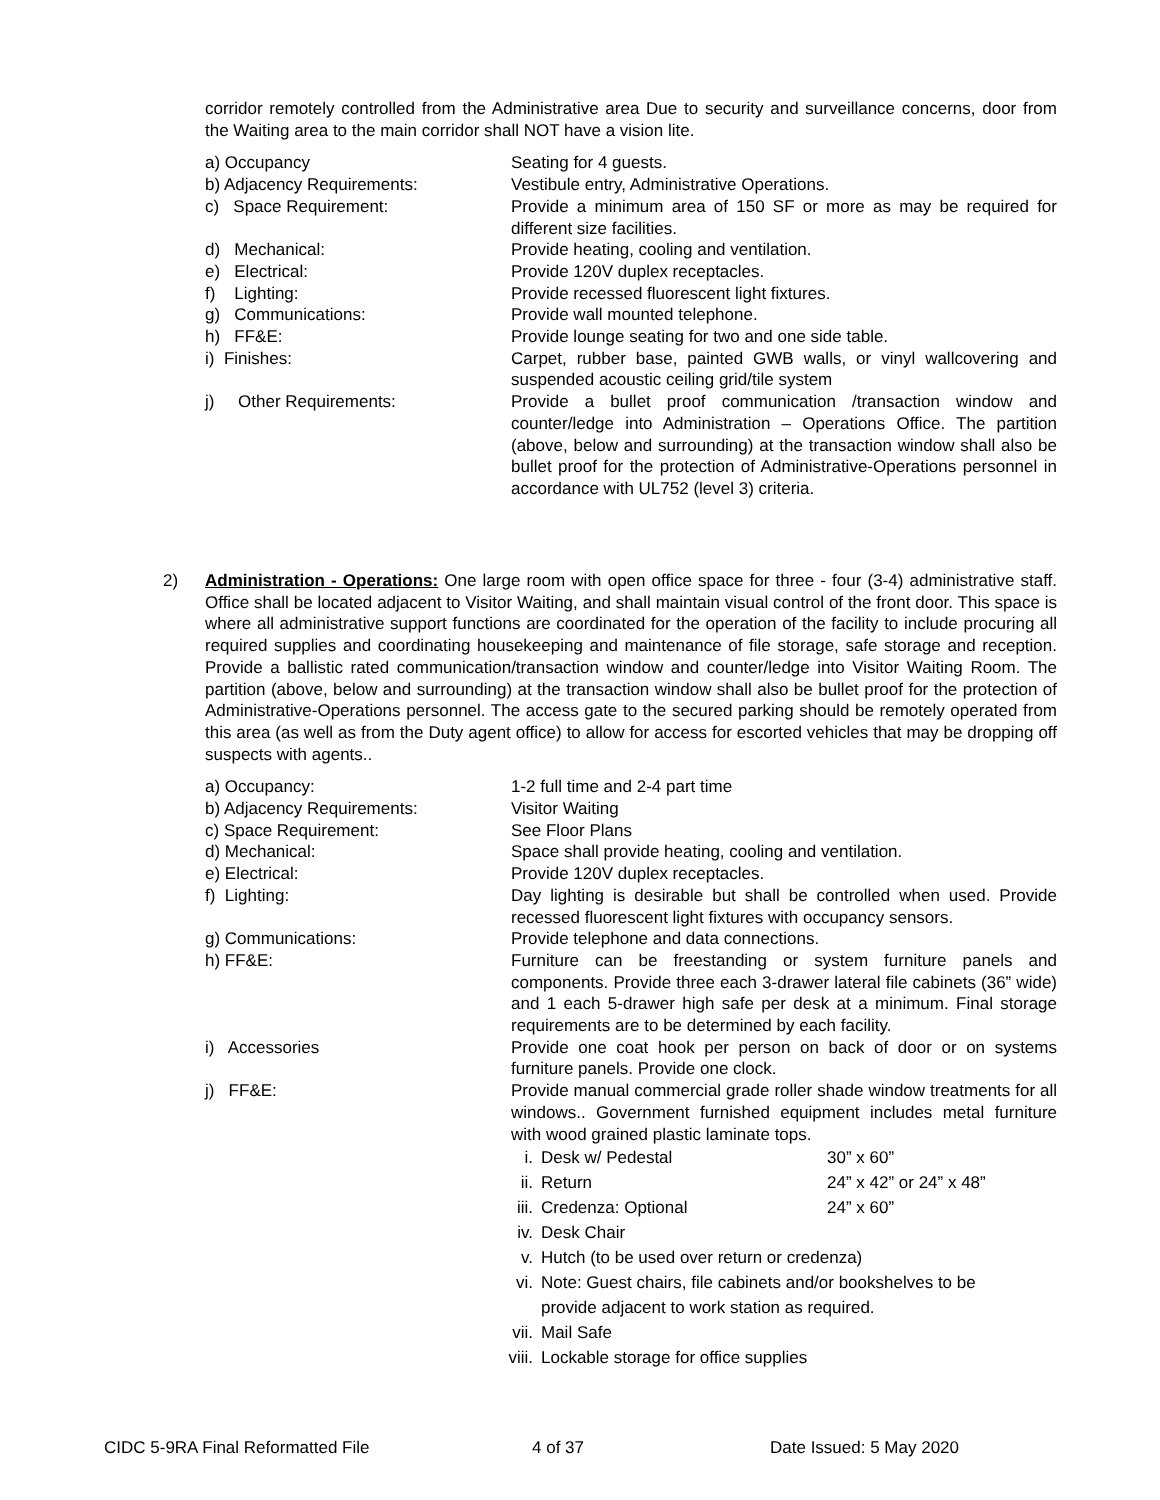corridor remotely controlled from the Administrative area Due to security and surveillance concerns, door from the Waiting area to the main corridor shall NOT have a vision lite.
a) Occupancy Seating for 4 guests.
b) Adjacency Requirements: Vestibule entry, Administrative Operations.
c) Space Requirement: Provide a minimum area of 150 SF or more as may be required for different size facilities.
d) Mechanical: Provide heating, cooling and ventilation.
e) Electrical: Provide 120V duplex receptacles.
f) Lighting: Provide recessed fluorescent light fixtures.
g) Communications: Provide wall mounted telephone.
h) FF&E: Provide lounge seating for two and one side table.
i) Finishes: Carpet, rubber base, painted GWB walls, or vinyl wallcovering and suspended acoustic ceiling grid/tile system
j) Other Requirements: Provide a bullet proof communication /transaction window and counter/ledge into Administration – Operations Office. The partition (above, below and surrounding) at the transaction window shall also be bullet proof for the protection of Administrative-Operations personnel in accordance with UL752 (level 3) criteria.
2) Administration - Operations: One large room with open office space for three - four (3-4) administrative staff. Office shall be located adjacent to Visitor Waiting, and shall maintain visual control of the front door. This space is where all administrative support functions are coordinated for the operation of the facility to include procuring all required supplies and coordinating housekeeping and maintenance of file storage, safe storage and reception. Provide a ballistic rated communication/transaction window and counter/ledge into Visitor Waiting Room. The partition (above, below and surrounding) at the transaction window shall also be bullet proof for the protection of Administrative-Operations personnel. The access gate to the secured parking should be remotely operated from this area (as well as from the Duty agent office) to allow for access for escorted vehicles that may be dropping off suspects with agents..
a) Occupancy: 1-2 full time and 2-4 part time
b) Adjacency Requirements: Visitor Waiting
c) Space Requirement: See Floor Plans
d) Mechanical: Space shall provide heating, cooling and ventilation.
e) Electrical: Provide 120V duplex receptacles.
f) Lighting: Day lighting is desirable but shall be controlled when used. Provide recessed fluorescent light fixtures with occupancy sensors.
g) Communications: Provide telephone and data connections.
h) FF&E: Furniture can be freestanding or system furniture panels and components. Provide three each 3-drawer lateral file cabinets (36” wide) and 1 each 5-drawer high safe per desk at a minimum. Final storage requirements are to be determined by each facility.
i) Accessories Provide one coat hook per person on back of door or on systems furniture panels. Provide one clock.
j) FF&E: Provide manual commercial grade roller shade window treatments for all windows.. Government furnished equipment includes metal furniture with wood grained plastic laminate tops.
i. Desk w/ Pedestal 30” x 60”
ii. Return 24” x 42” or 24” x 48”
iii. Credenza: Optional 24” x 60”
iv. Desk Chair
v. Hutch (to be used over return or credenza)
vi. Note: Guest chairs, file cabinets and/or bookshelves to be
provide adjacent to work station as required.
vii. Mail Safe
viii. Lockable storage for office supplies
CIDC 5-9RA Final Reformatted File 4 of 37 Date Issued: 5 May 2020